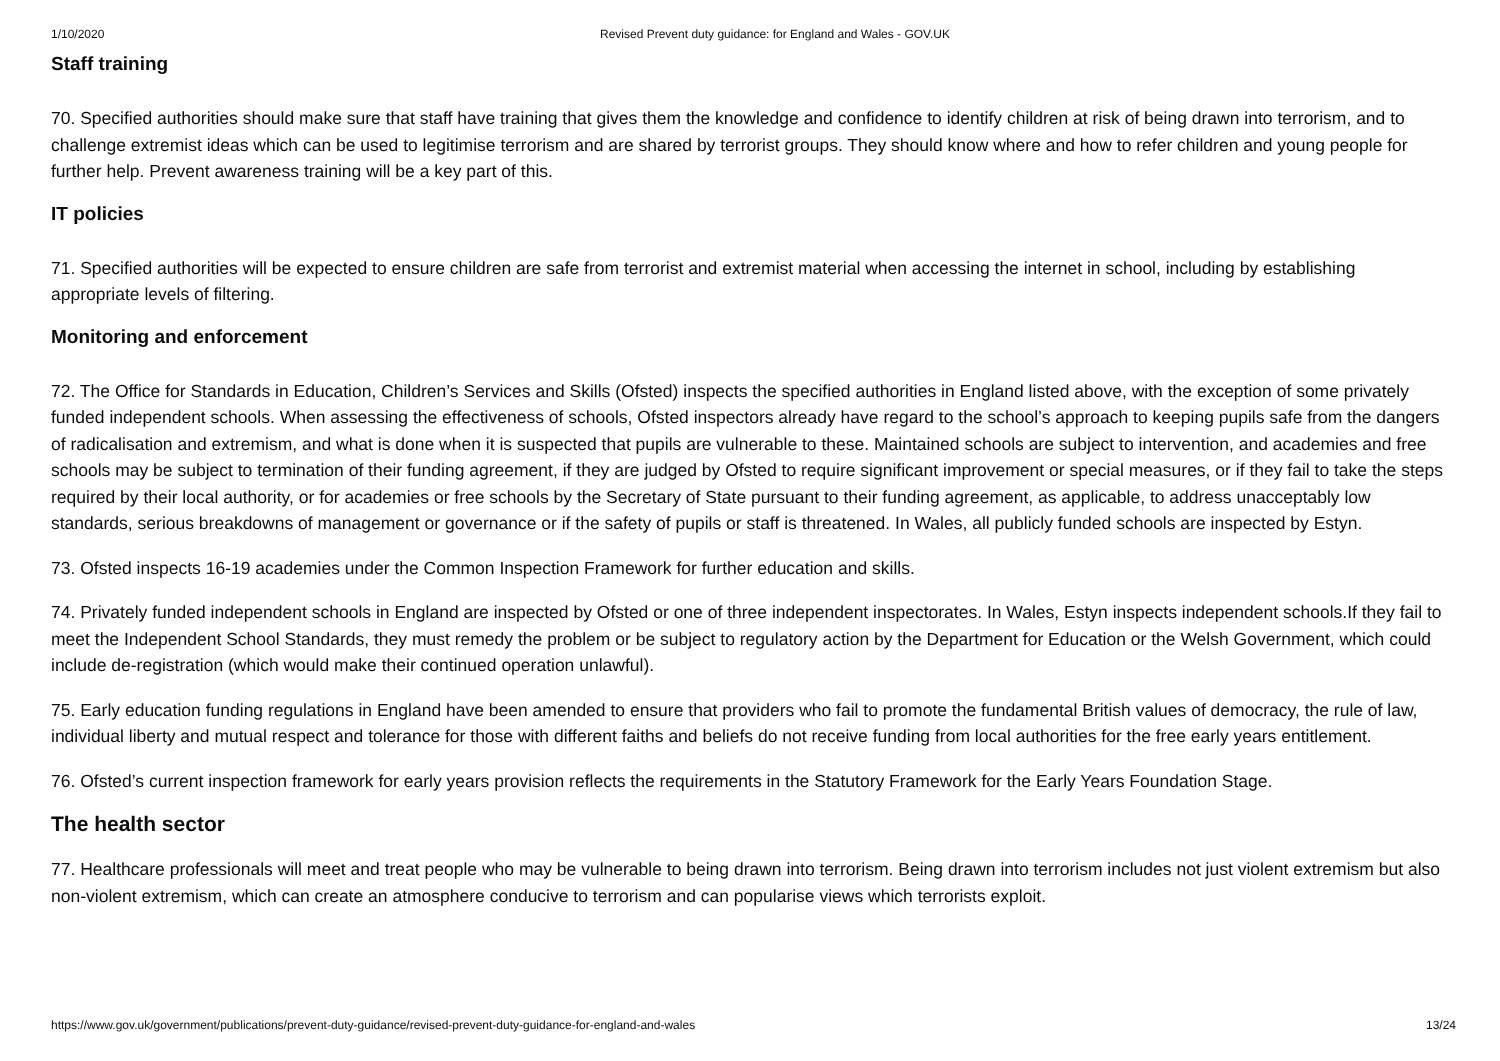1/10/2020 Revised Prevent duty guidance: for England and Wales - GOV.UK
Staff training
70. Specified authorities should make sure that staff have training that gives them the knowledge and confidence to identify children at risk of being drawn into terrorism, and to challenge extremist ideas which can be used to legitimise terrorism and are shared by terrorist groups. They should know where and how to refer children and young people for further help. Prevent awareness training will be a key part of this.
IT policies
71. Specified authorities will be expected to ensure children are safe from terrorist and extremist material when accessing the internet in school, including by establishing appropriate levels of filtering.
Monitoring and enforcement
72. The Office for Standards in Education, Children’s Services and Skills (Ofsted) inspects the specified authorities in England listed above, with the exception of some privately funded independent schools. When assessing the effectiveness of schools, Ofsted inspectors already have regard to the school’s approach to keeping pupils safe from the dangers of radicalisation and extremism, and what is done when it is suspected that pupils are vulnerable to these. Maintained schools are subject to intervention, and academies and free schools may be subject to termination of their funding agreement, if they are judged by Ofsted to require significant improvement or special measures, or if they fail to take the steps required by their local authority, or for academies or free schools by the Secretary of State pursuant to their funding agreement, as applicable, to address unacceptably low standards, serious breakdowns of management or governance or if the safety of pupils or staff is threatened. In Wales, all publicly funded schools are inspected by Estyn.
73. Ofsted inspects 16-19 academies under the Common Inspection Framework for further education and skills.
74. Privately funded independent schools in England are inspected by Ofsted or one of three independent inspectorates. In Wales, Estyn inspects independent schools.If they fail to meet the Independent School Standards, they must remedy the problem or be subject to regulatory action by the Department for Education or the Welsh Government, which could include de-registration (which would make their continued operation unlawful).
75. Early education funding regulations in England have been amended to ensure that providers who fail to promote the fundamental British values of democracy, the rule of law, individual liberty and mutual respect and tolerance for those with different faiths and beliefs do not receive funding from local authorities for the free early years entitlement.
76. Ofsted’s current inspection framework for early years provision reflects the requirements in the Statutory Framework for the Early Years Foundation Stage.
The health sector
77. Healthcare professionals will meet and treat people who may be vulnerable to being drawn into terrorism. Being drawn into terrorism includes not just violent extremism but also non-violent extremism, which can create an atmosphere conducive to terrorism and can popularise views which terrorists exploit.
https://www.gov.uk/government/publications/prevent-duty-guidance/revised-prevent-duty-guidance-for-england-and-wales 13/24